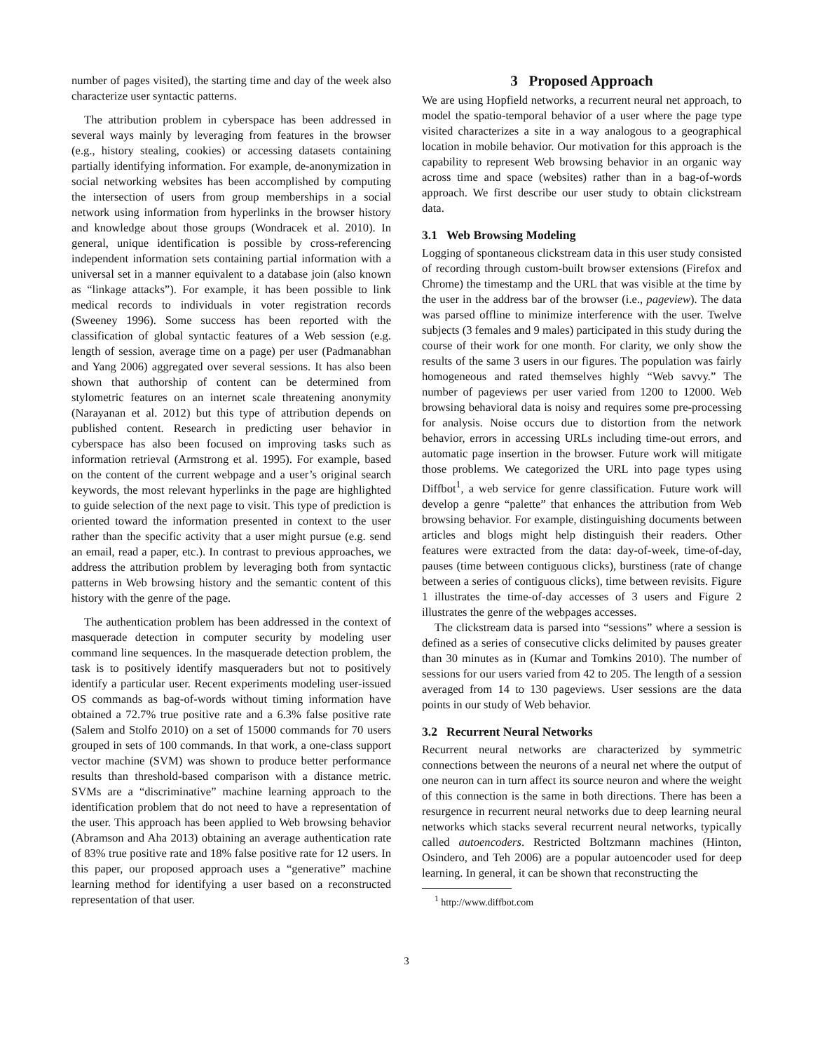number of pages visited), the starting time and day of the week also characterize user syntactic patterns.
The attribution problem in cyberspace has been addressed in several ways mainly by leveraging from features in the browser (e.g., history stealing, cookies) or accessing datasets containing partially identifying information. For example, de-anonymization in social networking websites has been accomplished by computing the intersection of users from group memberships in a social network using information from hyperlinks in the browser history and knowledge about those groups (Wondracek et al. 2010). In general, unique identification is possible by cross-referencing independent information sets containing partial information with a universal set in a manner equivalent to a database join (also known as “linkage attacks”). For example, it has been possible to link medical records to individuals in voter registration records (Sweeney 1996). Some success has been reported with the classification of global syntactic features of a Web session (e.g. length of session, average time on a page) per user (Padmanabhan and Yang 2006) aggregated over several sessions. It has also been shown that authorship of content can be determined from stylometric features on an internet scale threatening anonymity (Narayanan et al. 2012) but this type of attribution depends on published content. Research in predicting user behavior in cyberspace has also been focused on improving tasks such as information retrieval (Armstrong et al. 1995). For example, based on the content of the current webpage and a user’s original search keywords, the most relevant hyperlinks in the page are highlighted to guide selection of the next page to visit. This type of prediction is oriented toward the information presented in context to the user rather than the specific activity that a user might pursue (e.g. send an email, read a paper, etc.). In contrast to previous approaches, we address the attribution problem by leveraging both from syntactic patterns in Web browsing history and the semantic content of this history with the genre of the page.
The authentication problem has been addressed in the context of masquerade detection in computer security by modeling user command line sequences. In the masquerade detection problem, the task is to positively identify masqueraders but not to positively identify a particular user. Recent experiments modeling user-issued OS commands as bag-of-words without timing information have obtained a 72.7% true positive rate and a 6.3% false positive rate (Salem and Stolfo 2010) on a set of 15000 commands for 70 users grouped in sets of 100 commands. In that work, a one-class support vector machine (SVM) was shown to produce better performance results than threshold-based comparison with a distance metric. SVMs are a “discriminative” machine learning approach to the identification problem that do not need to have a representation of the user. This approach has been applied to Web browsing behavior (Abramson and Aha 2013) obtaining an average authentication rate of 83% true positive rate and 18% false positive rate for 12 users. In this paper, our proposed approach uses a “generative” machine learning method for identifying a user based on a reconstructed representation of that user.
3 Proposed Approach
We are using Hopfield networks, a recurrent neural net approach, to model the spatio-temporal behavior of a user where the page type visited characterizes a site in a way analogous to a geographical location in mobile behavior. Our motivation for this approach is the capability to represent Web browsing behavior in an organic way across time and space (websites) rather than in a bag-of-words approach. We first describe our user study to obtain clickstream data.
3.1 Web Browsing Modeling
Logging of spontaneous clickstream data in this user study consisted of recording through custom-built browser extensions (Firefox and Chrome) the timestamp and the URL that was visible at the time by the user in the address bar of the browser (i.e., pageview). The data was parsed offline to minimize interference with the user. Twelve subjects (3 females and 9 males) participated in this study during the course of their work for one month. For clarity, we only show the results of the same 3 users in our figures. The population was fairly homogeneous and rated themselves highly “Web savvy.” The number of pageviews per user varied from 1200 to 12000. Web browsing behavioral data is noisy and requires some pre-processing for analysis. Noise occurs due to distortion from the network behavior, errors in accessing URLs including time-out errors, and automatic page insertion in the browser. Future work will mitigate those problems. We categorized the URL into page types using Diffbot<sup>1</sup>, a web service for genre classification. Future work will develop a genre “palette” that enhances the attribution from Web browsing behavior. For example, distinguishing documents between articles and blogs might help distinguish their readers. Other features were extracted from the data: day-of-week, time-of-day, pauses (time between contiguous clicks), burstiness (rate of change between a series of contiguous clicks), time between revisits. Figure 1 illustrates the time-of-day accesses of 3 users and Figure 2 illustrates the genre of the webpages accesses.
The clickstream data is parsed into “sessions” where a session is defined as a series of consecutive clicks delimited by pauses greater than 30 minutes as in (Kumar and Tomkins 2010). The number of sessions for our users varied from 42 to 205. The length of a session averaged from 14 to 130 pageviews. User sessions are the data points in our study of Web behavior.
3.2 Recurrent Neural Networks
Recurrent neural networks are characterized by symmetric connections between the neurons of a neural net where the output of one neuron can in turn affect its source neuron and where the weight of this connection is the same in both directions. There has been a resurgence in recurrent neural networks due to deep learning neural networks which stacks several recurrent neural networks, typically called autoencoders. Restricted Boltzmann machines (Hinton, Osindero, and Teh 2006) are a popular autoencoder used for deep learning. In general, it can be shown that reconstructing the
<sup>1</sup> http://www.diffbot.com
3